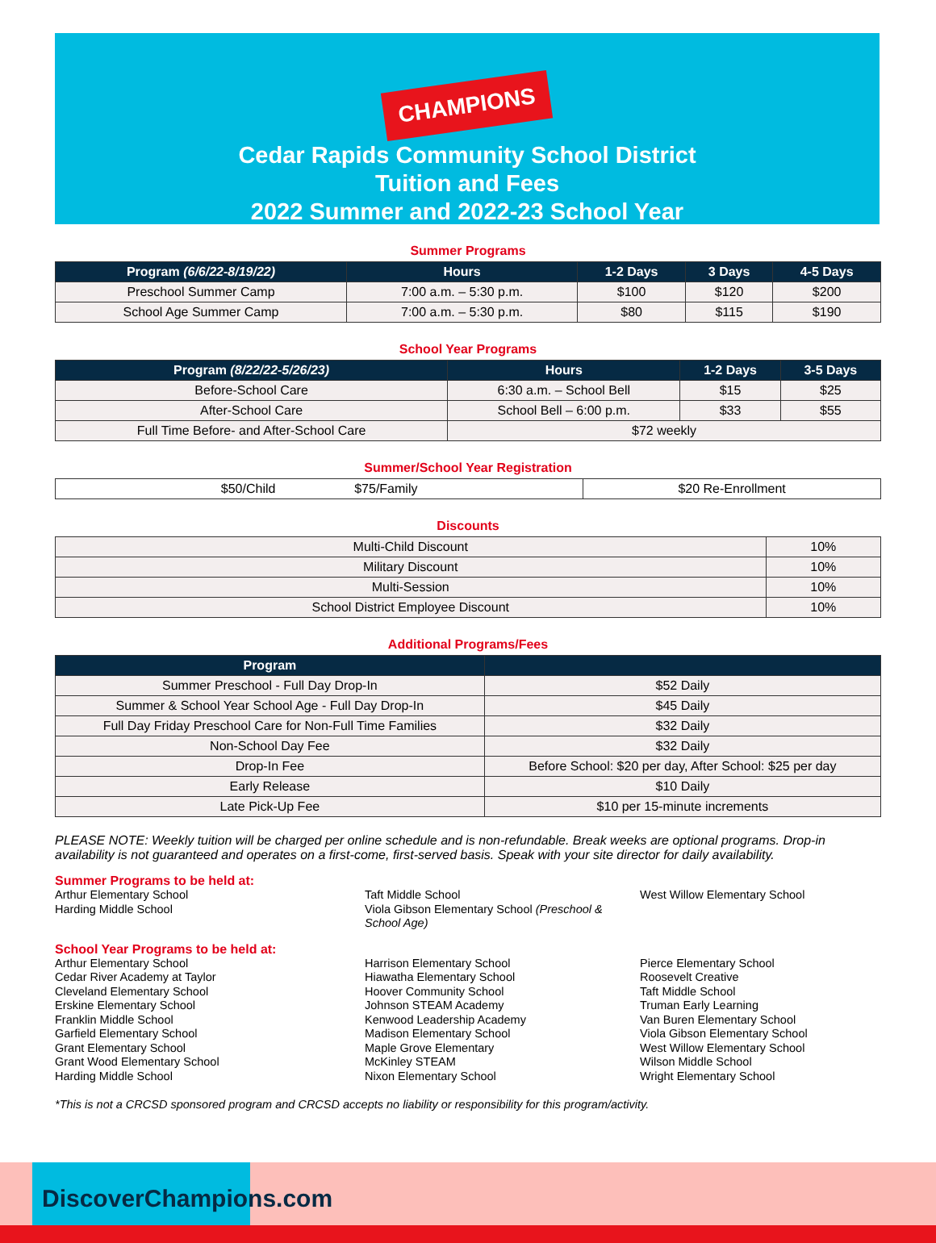CHAMPIONS
Cedar Rapids Community School District
Tuition and Fees
2022 Summer and 2022-23 School Year
Summer Programs
| Program (6/6/22-8/19/22) | Hours | 1-2 Days | 3 Days | 4-5 Days |
| --- | --- | --- | --- | --- |
| Preschool Summer Camp | 7:00 a.m. – 5:30 p.m. | $100 | $120 | $200 |
| School Age Summer Camp | 7:00 a.m. – 5:30 p.m. | $80 | $115 | $190 |
School Year Programs
| Program (8/22/22-5/26/23) | Hours | 1-2 Days | 3-5 Days |
| --- | --- | --- | --- |
| Before-School Care | 6:30 a.m. – School Bell | $15 | $25 |
| After-School Care | School Bell – 6:00 p.m. | $33 | $55 |
| Full Time Before- and After-School Care | $72 weekly | | |
Summer/School Year Registration
| $50/Child $75/Family | $20 Re-Enrollment |
Discounts
| Multi-Child Discount | 10% |
| Military Discount | 10% |
| Multi-Session | 10% |
| School District Employee Discount | 10% |
Additional Programs/Fees
| Program | |
| --- | --- |
| Summer Preschool - Full Day Drop-In | $52 Daily |
| Summer & School Year School Age - Full Day Drop-In | $45 Daily |
| Full Day Friday Preschool Care for Non-Full Time Families | $32 Daily |
| Non-School Day Fee | $32 Daily |
| Drop-In Fee | Before School: $20 per day, After School: $25 per day |
| Early Release | $10 Daily |
| Late Pick-Up Fee | $10 per 15-minute increments |
PLEASE NOTE: Weekly tuition will be charged per online schedule and is non-refundable. Break weeks are optional programs. Drop-in availability is not guaranteed and operates on a first-come, first-served basis. Speak with your site director for daily availability.
Summer Programs to be held at:
Arthur Elementary School
Harding Middle School
Taft Middle School
Viola Gibson Elementary School (Preschool & School Age)
West Willow Elementary School
School Year Programs to be held at:
Arthur Elementary School
Cedar River Academy at Taylor
Cleveland Elementary School
Erskine Elementary School
Franklin Middle School
Garfield Elementary School
Grant Elementary School
Grant Wood Elementary School
Harding Middle School
Harrison Elementary School
Hiawatha Elementary School
Hoover Community School
Johnson STEAM Academy
Kenwood Leadership Academy
Madison Elementary School
Maple Grove Elementary
McKinley STEAM
Nixon Elementary School
Pierce Elementary School
Roosevelt Creative
Taft Middle School
Truman Early Learning
Van Buren Elementary School
Viola Gibson Elementary School
West Willow Elementary School
Wilson Middle School
Wright Elementary School
*This is not a CRCSD sponsored program and CRCSD accepts no liability or responsibility for this program/activity.
DiscoverChampions.com